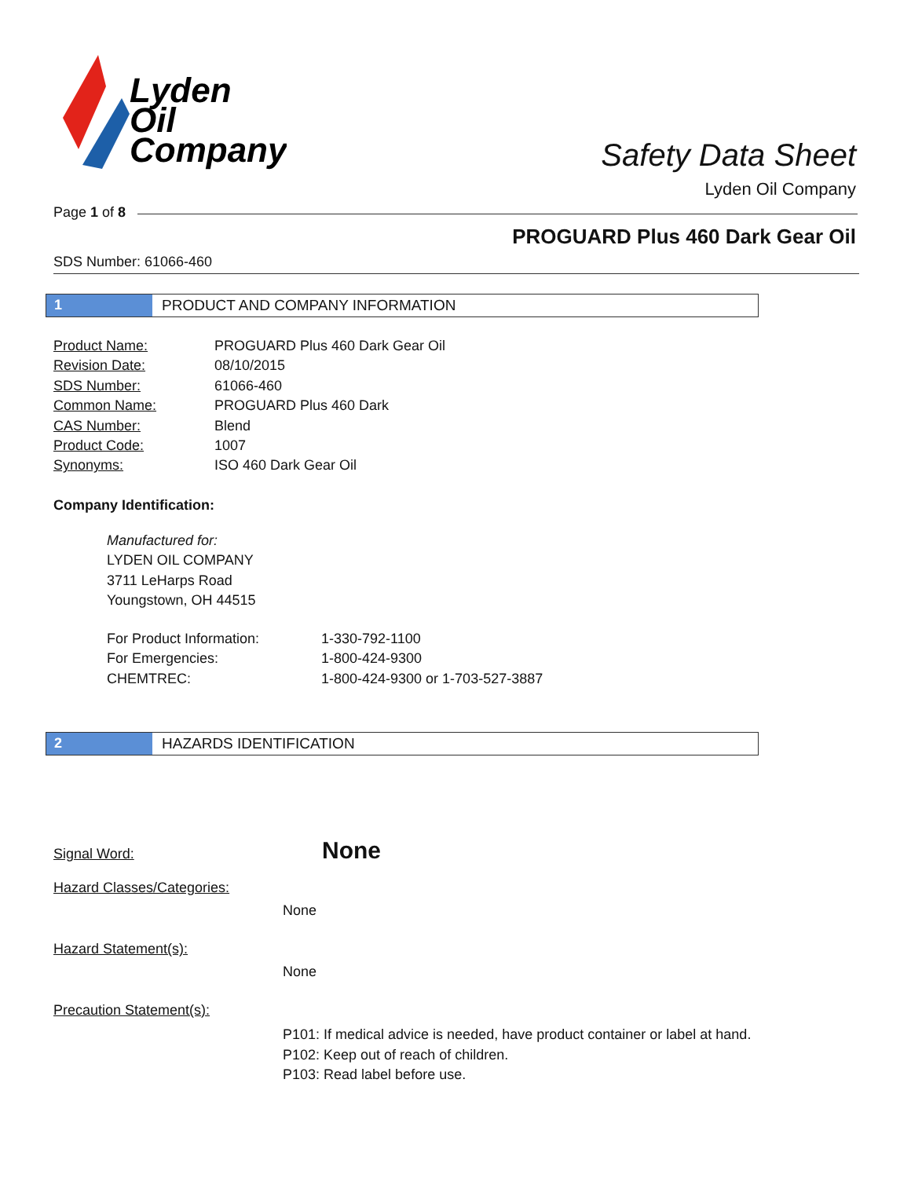Lyden
Oil
Company
Safety Data Sheet
Lyden Oil Company
Page 1 of 8
PROGUARD Plus 460 Dark Gear Oil
SDS Number: 61066-460
1 PRODUCT AND COMPANY INFORMATION
| Product Name: | PROGUARD Plus 460 Dark Gear Oil |
| Revision Date: | 08/10/2015 |
| SDS Number: | 61066-460 |
| Common Name: | PROGUARD Plus 460 Dark |
| CAS Number: | Blend |
| Product Code: | 1007 |
| Synonyms: | ISO 460 Dark Gear Oil |
Company Identification:
Manufactured for:
LYDEN OIL COMPANY
3711 LeHarps Road
Youngstown, OH 44515
| For Product Information: | 1-330-792-1100 |
| For Emergencies: | 1-800-424-9300 |
| CHEMTREC: | 1-800-424-9300 or 1-703-527-3887 |
2 HAZARDS IDENTIFICATION
Signal Word: None
Hazard Classes/Categories:
None
Hazard Statement(s):
None
Precaution Statement(s):
P101: If medical advice is needed, have product container or label at hand.
P102: Keep out of reach of children.
P103: Read label before use.